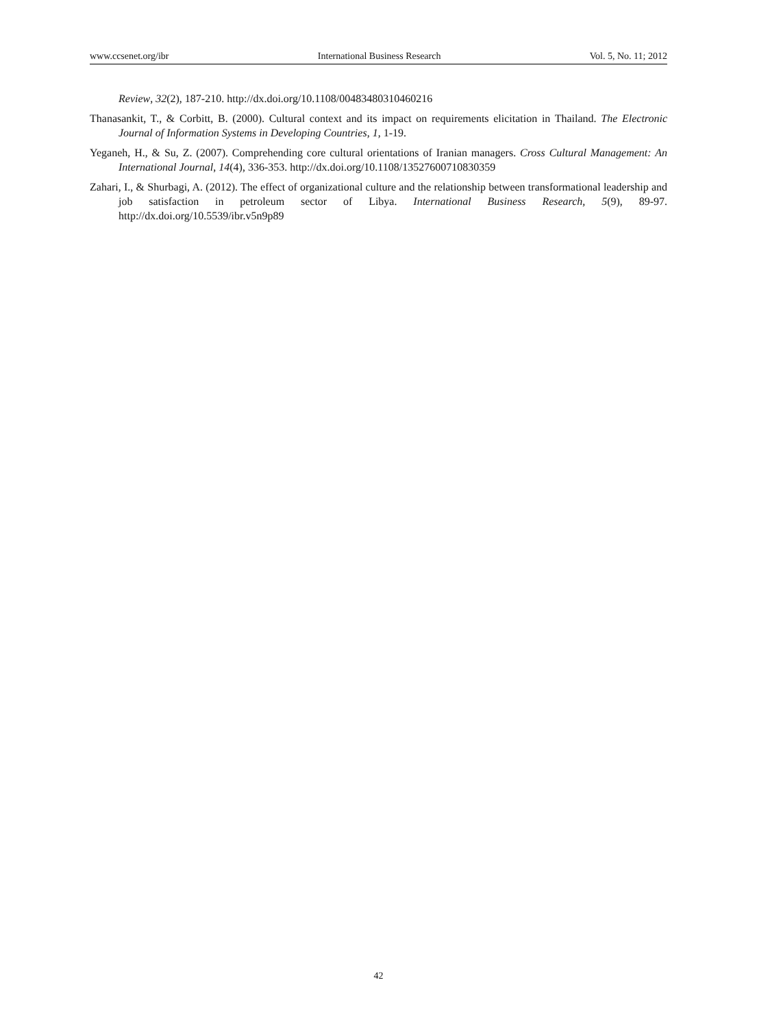www.ccsenet.org/ibr International Business Research Vol. 5, No. 11; 2012
Review, 32(2), 187-210. http://dx.doi.org/10.1108/00483480310460216
Thanasankit, T., & Corbitt, B. (2000). Cultural context and its impact on requirements elicitation in Thailand. The Electronic Journal of Information Systems in Developing Countries, 1, 1-19.
Yeganeh, H., & Su, Z. (2007). Comprehending core cultural orientations of Iranian managers. Cross Cultural Management: An International Journal, 14(4), 336-353. http://dx.doi.org/10.1108/13527600710830359
Zahari, I., & Shurbagi, A. (2012). The effect of organizational culture and the relationship between transformational leadership and job satisfaction in petroleum sector of Libya. International Business Research, 5(9), 89-97. http://dx.doi.org/10.5539/ibr.v5n9p89
42